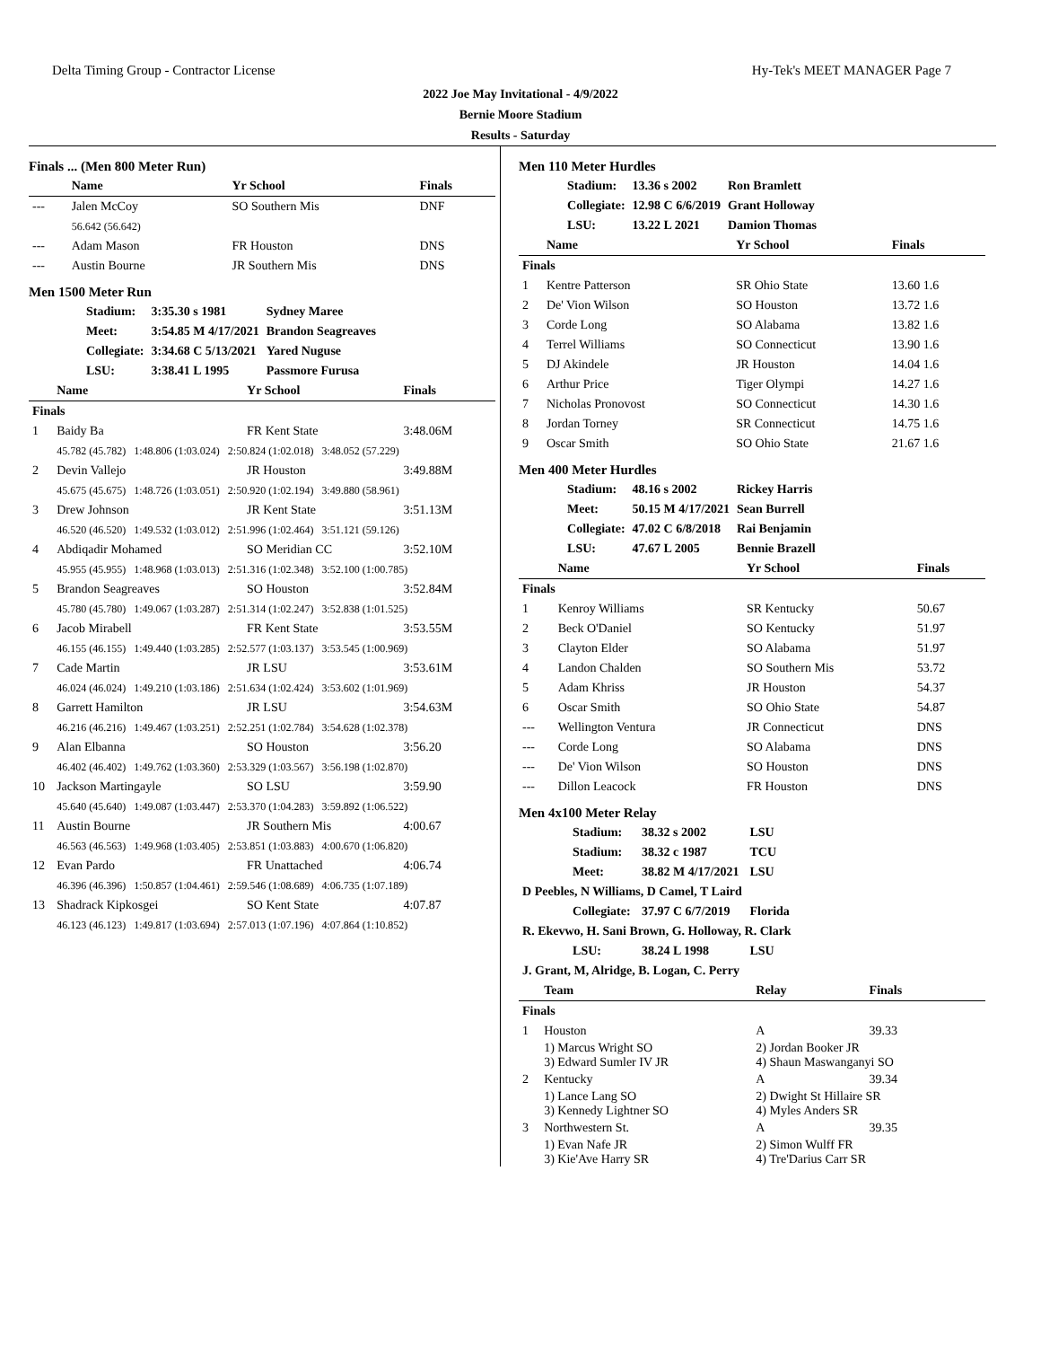Delta Timing Group - Contractor License Hy-Tek's MEET MANAGER Page 7
2022 Joe May Invitational - 4/9/2022
Bernie Moore Stadium
Results - Saturday
Finals ... (Men 800 Meter Run)
| | Name | Yr School | Finals |
| --- | --- | --- | --- |
| --- | Jalen McCoy | SO Southern Mis | DNF |
| | 56.642 (56.642) | | |
| --- | Adam Mason | FR Houston | DNS |
| --- | Austin Bourne | JR Southern Mis | DNS |
Men 1500 Meter Run
| Stadium: | 3:35.30 s 1981 | Sydney Maree |
| Meet: | 3:54.85 M 4/17/2021 | Brandon Seagreaves |
| Collegiate: | 3:34.68 C 5/13/2021 | Yared Nuguse |
| LSU: | 3:38.41 L 1995 | Passmore Furusa |
| | Name | Yr School | Finals |
| --- | --- | --- | --- |
| Finals | | | |
| 1 | Baidy Ba | FR Kent State | 3:48.06M |
| | 45.782 (45.782) 1:48.806 (1:03.024) 2:50.824 (1:02.018) 3:48.052 (57.229) | | |
| 2 | Devin Vallejo | JR Houston | 3:49.88M |
| | 45.675 (45.675) 1:48.726 (1:03.051) 2:50.920 (1:02.194) 3:49.880 (58.961) | | |
| 3 | Drew Johnson | JR Kent State | 3:51.13M |
| | 46.520 (46.520) 1:49.532 (1:03.012) 2:51.996 (1:02.464) 3:51.121 (59.126) | | |
| 4 | Abdiqadir Mohamed | SO Meridian CC | 3:52.10M |
| | 45.955 (45.955) 1:48.968 (1:03.013) 2:51.316 (1:02.348) 3:52.100 (1:00.785) | | |
| 5 | Brandon Seagreaves | SO Houston | 3:52.84M |
| | 45.780 (45.780) 1:49.067 (1:03.287) 2:51.314 (1:02.247) 3:52.838 (1:01.525) | | |
| 6 | Jacob Mirabell | FR Kent State | 3:53.55M |
| | 46.155 (46.155) 1:49.440 (1:03.285) 2:52.577 (1:03.137) 3:53.545 (1:00.969) | | |
| 7 | Cade Martin | JR LSU | 3:53.61M |
| | 46.024 (46.024) 1:49.210 (1:03.186) 2:51.634 (1:02.424) 3:53.602 (1:01.969) | | |
| 8 | Garrett Hamilton | JR LSU | 3:54.63M |
| | 46.216 (46.216) 1:49.467 (1:03.251) 2:52.251 (1:02.784) 3:54.628 (1:02.378) | | |
| 9 | Alan Elbanna | SO Houston | 3:56.20 |
| | 46.402 (46.402) 1:49.762 (1:03.360) 2:53.329 (1:03.567) 3:56.198 (1:02.870) | | |
| 10 | Jackson Martingayle | SO LSU | 3:59.90 |
| | 45.640 (45.640) 1:49.087 (1:03.447) 2:53.370 (1:04.283) 3:59.892 (1:06.522) | | |
| 11 | Austin Bourne | JR Southern Mis | 4:00.67 |
| | 46.563 (46.563) 1:49.968 (1:03.405) 2:53.851 (1:03.883) 4:00.670 (1:06.820) | | |
| 12 | Evan Pardo | FR Unattached | 4:06.74 |
| | 46.396 (46.396) 1:50.857 (1:04.461) 2:59.546 (1:08.689) 4:06.735 (1:07.189) | | |
| 13 | Shadrack Kipkosgei | SO Kent State | 4:07.87 |
| | 46.123 (46.123) 1:49.817 (1:03.694) 2:57.013 (1:07.196) 4:07.864 (1:10.852) | | |
Men 110 Meter Hurdles
| Stadium: | 13.36 s 2002 | Ron Bramlett |
| Collegiate: | 12.98 C 6/6/2019 | Grant Holloway |
| LSU: | 13.22 L 2021 | Damion Thomas |
| | Name | Yr School | Finals |
| --- | --- | --- | --- |
| Finals | | | |
| 1 | Kentre Patterson | SR Ohio State | 13.60 1.6 |
| 2 | De' Vion Wilson | SO Houston | 13.72 1.6 |
| 3 | Corde Long | SO Alabama | 13.82 1.6 |
| 4 | Terrel Williams | SO Connecticut | 13.90 1.6 |
| 5 | DJ Akindele | JR Houston | 14.04 1.6 |
| 6 | Arthur Price | Tiger Olympi | 14.27 1.6 |
| 7 | Nicholas Pronovost | SO Connecticut | 14.30 1.6 |
| 8 | Jordan Torney | SR Connecticut | 14.75 1.6 |
| 9 | Oscar Smith | SO Ohio State | 21.67 1.6 |
Men 400 Meter Hurdles
| Stadium: | 48.16 s 2002 | Rickey Harris |
| Meet: | 50.15 M 4/17/2021 | Sean Burrell |
| Collegiate: | 47.02 C 6/8/2018 | Rai Benjamin |
| LSU: | 47.67 L 2005 | Bennie Brazell |
| | Name | Yr School | Finals |
| --- | --- | --- | --- |
| Finals | | | |
| 1 | Kenroy Williams | SR Kentucky | 50.67 |
| 2 | Beck O'Daniel | SO Kentucky | 51.97 |
| 3 | Clayton Elder | SO Alabama | 51.97 |
| 4 | Landon Chalden | SO Southern Mis | 53.72 |
| 5 | Adam Khriss | JR Houston | 54.37 |
| 6 | Oscar Smith | SO Ohio State | 54.87 |
| --- | Wellington Ventura | JR Connecticut | DNS |
| --- | Corde Long | SO Alabama | DNS |
| --- | De' Vion Wilson | SO Houston | DNS |
| --- | Dillon Leacock | FR Houston | DNS |
Men 4x100 Meter Relay
| Stadium: | 38.32 s 2002 | LSU |
| Stadium: | 38.32 c 1987 | TCU |
| Meet: | 38.82 M 4/17/2021 | LSU |
| D Peebles, N Williams, D Camel, T Laird | | |
| Collegiate: | 37.97 C 6/7/2019 | Florida |
| R. Ekevwo, H. Sani Brown, G. Holloway, R. Clark | | |
| LSU: | 38.24 L 1998 | LSU |
| J. Grant, M, Alridge, B. Logan, C. Perry | | |
| | Team | Relay | Finals |
| --- | --- | --- | --- |
| Finals | | | |
| 1 | Houston | A | 39.33 |
| | 1) Marcus Wright SO 3) Edward Sumler IV JR | 2) Jordan Booker JR 4) Shaun Maswanganyi SO | |
| 2 | Kentucky | A | 39.34 |
| | 1) Lance Lang SO 3) Kennedy Lightner SO | 2) Dwight St Hillaire SR 4) Myles Anders SR | |
| 3 | Northwestern St. | A | 39.35 |
| | 1) Evan Nafe JR 3) Kie'Ave Harry SR | 2) Simon Wulff FR 4) Tre'Darius Carr SR | |